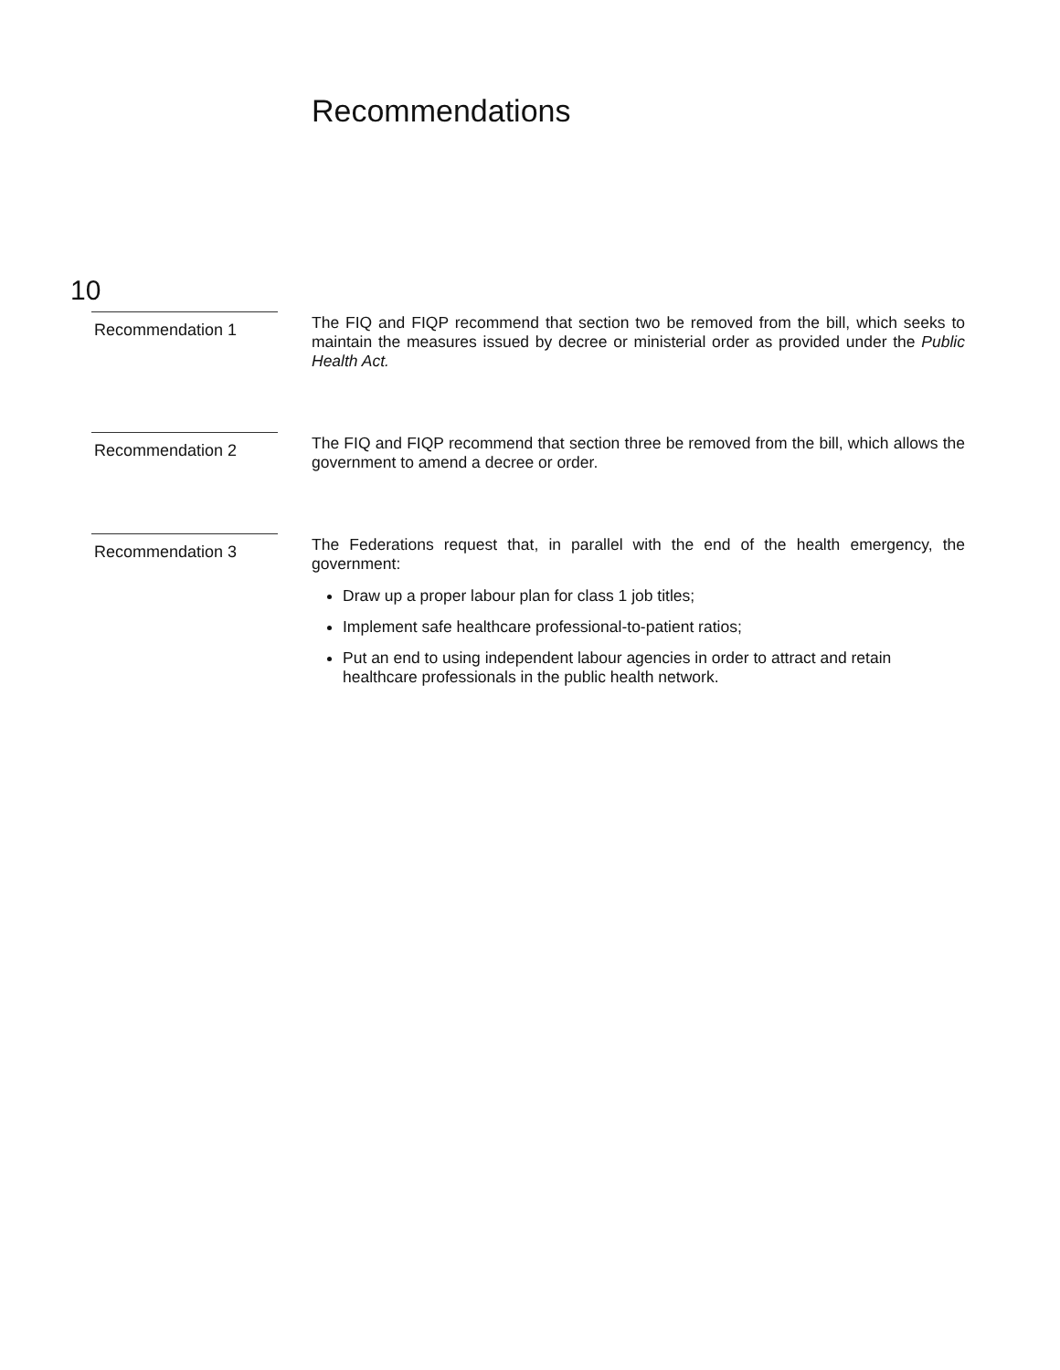Recommendations
10
Recommendation 1
The FIQ and FIQP recommend that section two be removed from the bill, which seeks to maintain the measures issued by decree or ministerial order as provided under the Public Health Act.
Recommendation 2
The FIQ and FIQP recommend that section three be removed from the bill, which allows the government to amend a decree or order.
Recommendation 3
The Federations request that, in parallel with the end of the health emergency, the government:
Draw up a proper labour plan for class 1 job titles;
Implement safe healthcare professional-to-patient ratios;
Put an end to using independent labour agencies in order to attract and retain healthcare professionals in the public health network.